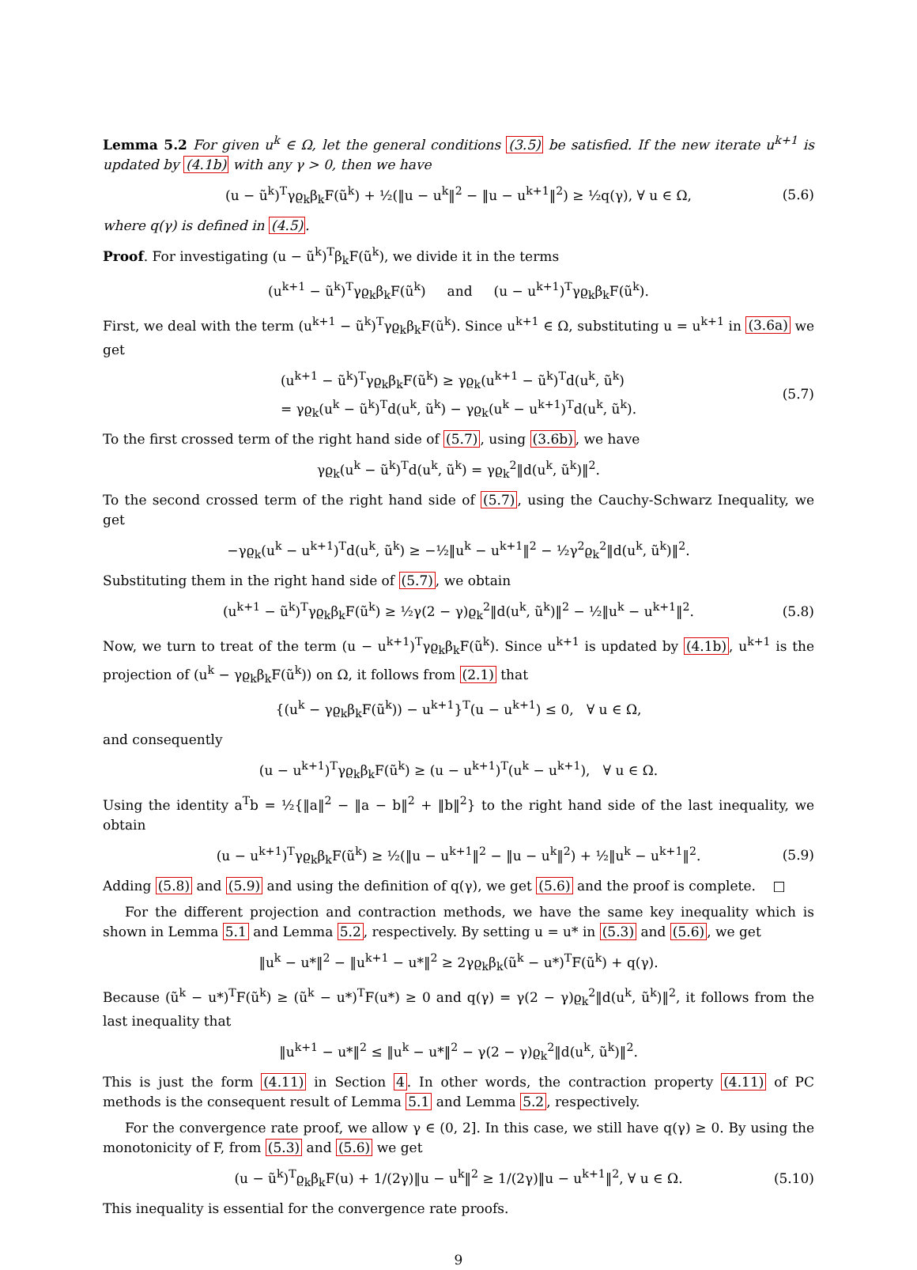Lemma 5.2 For given u<sup>k</sup> ∈ Ω, let the general conditions (3.5) be satisfied. If the new iterate u<sup>k+1</sup> is updated by (4.1b) with any γ > 0, then we have
(u − ũ<sup>k</sup>)<sup>T</sup>γϱ<sub>k</sub>β<sub>k</sub>F(ũ<sup>k</sup>) + ½(‖u − u<sup>k</sup>‖<sup>2</sup> − ‖u − u<sup>k+1</sup>‖<sup>2</sup>) ≥ ½q(γ), ∀ u ∈ Ω, (5.6)
where q(γ) is defined in (4.5).
Proof. For investigating (u − ũ<sup>k</sup>)<sup>T</sup>β<sub>k</sub>F(ũ<sup>k</sup>), we divide it in the terms
(u<sup>k+1</sup> − ũ<sup>k</sup>)<sup>T</sup>γϱ<sub>k</sub>β<sub>k</sub>F(ũ<sup>k</sup>) and (u − u<sup>k+1</sup>)<sup>T</sup>γϱ<sub>k</sub>β<sub>k</sub>F(ũ<sup>k</sup>).
First, we deal with the term (u<sup>k+1</sup> − ũ<sup>k</sup>)<sup>T</sup>γϱ<sub>k</sub>β<sub>k</sub>F(ũ<sup>k</sup>). Since u<sup>k+1</sup> ∈ Ω, substituting u = u<sup>k+1</sup> in (3.6a) we get
(u<sup>k+1</sup> − ũ<sup>k</sup>)<sup>T</sup>γϱ<sub>k</sub>β<sub>k</sub>F(ũ<sup>k</sup>) ≥ γϱ<sub>k</sub>(u<sup>k+1</sup> − ũ<sup>k</sup>)<sup>T</sup>d(u<sup>k</sup>, ũ<sup>k</sup>)
= γϱ<sub>k</sub>(u<sup>k</sup> − ũ<sup>k</sup>)<sup>T</sup>d(u<sup>k</sup>, ũ<sup>k</sup>) − γϱ<sub>k</sub>(u<sup>k</sup> − u<sup>k+1</sup>)<sup>T</sup>d(u<sup>k</sup>, ũ<sup>k</sup>). (5.7)
To the first crossed term of the right hand side of (5.7), using (3.6b), we have
γϱ<sub>k</sub>(u<sup>k</sup> − ũ<sup>k</sup>)<sup>T</sup>d(u<sup>k</sup>, ũ<sup>k</sup>) = γϱ<sub>k</sub><sup>2</sup>‖d(u<sup>k</sup>, ũ<sup>k</sup>)‖<sup>2</sup>.
To the second crossed term of the right hand side of (5.7), using the Cauchy-Schwarz Inequality, we get
−γϱ<sub>k</sub>(u<sup>k</sup> − u<sup>k+1</sup>)<sup>T</sup>d(u<sup>k</sup>, ũ<sup>k</sup>) ≥ −½‖u<sup>k</sup> − u<sup>k+1</sup>‖<sup>2</sup> − ½γ<sup>2</sup>ϱ<sub>k</sub><sup>2</sup>‖d(u<sup>k</sup>, ũ<sup>k</sup>)‖<sup>2</sup>.
Substituting them in the right hand side of (5.7), we obtain
(u<sup>k+1</sup> − ũ<sup>k</sup>)<sup>T</sup>γϱ<sub>k</sub>β<sub>k</sub>F(ũ<sup>k</sup>) ≥ ½γ(2 − γ)ϱ<sub>k</sub><sup>2</sup>‖d(u<sup>k</sup>, ũ<sup>k</sup>)‖<sup>2</sup> − ½‖u<sup>k</sup> − u<sup>k+1</sup>‖<sup>2</sup>. (5.8)
Now, we turn to treat of the term (u − u<sup>k+1</sup>)<sup>T</sup>γϱ<sub>k</sub>β<sub>k</sub>F(ũ<sup>k</sup>). Since u<sup>k+1</sup> is updated by (4.1b), u<sup>k+1</sup> is the projection of (u<sup>k</sup> − γϱ<sub>k</sub>β<sub>k</sub>F(ũ<sup>k</sup>)) on Ω, it follows from (2.1) that
{(u<sup>k</sup> − γϱ<sub>k</sub>β<sub>k</sub>F(ũ<sup>k</sup>)) − u<sup>k+1</sup>}<sup>T</sup>(u − u<sup>k+1</sup>) ≤ 0, ∀ u ∈ Ω,
and consequently
(u − u<sup>k+1</sup>)<sup>T</sup>γϱ<sub>k</sub>β<sub>k</sub>F(ũ<sup>k</sup>) ≥ (u − u<sup>k+1</sup>)<sup>T</sup>(u<sup>k</sup> − u<sup>k+1</sup>), ∀ u ∈ Ω.
Using the identity a<sup>T</sup>b = ½{‖a‖<sup>2</sup> − ‖a − b‖<sup>2</sup> + ‖b‖<sup>2</sup>} to the right hand side of the last inequality, we obtain
(u − u<sup>k+1</sup>)<sup>T</sup>γϱ<sub>k</sub>β<sub>k</sub>F(ũ<sup>k</sup>) ≥ ½(‖u − u<sup>k+1</sup>‖<sup>2</sup> − ‖u − u<sup>k</sup>‖<sup>2</sup>) + ½‖u<sup>k</sup> − u<sup>k+1</sup>‖<sup>2</sup>. (5.9)
Adding (5.8) and (5.9) and using the definition of q(γ), we get (5.6) and the proof is complete. □
For the different projection and contraction methods, we have the same key inequality which is shown in Lemma 5.1 and Lemma 5.2, respectively. By setting u = u* in (5.3) and (5.6), we get
‖u<sup>k</sup> − u*‖<sup>2</sup> − ‖u<sup>k+1</sup> − u*‖<sup>2</sup> ≥ 2γϱ<sub>k</sub>β<sub>k</sub>(ũ<sup>k</sup> − u*)<sup>T</sup>F(ũ<sup>k</sup>) + q(γ).
Because (ũ<sup>k</sup> − u*)<sup>T</sup>F(ũ<sup>k</sup>) ≥ (ũ<sup>k</sup> − u*)<sup>T</sup>F(u*) ≥ 0 and q(γ) = γ(2 − γ)ϱ<sub>k</sub><sup>2</sup>‖d(u<sup>k</sup>, ũ<sup>k</sup>)‖<sup>2</sup>, it follows from the last inequality that
‖u<sup>k+1</sup> − u*‖<sup>2</sup> ≤ ‖u<sup>k</sup> − u*‖<sup>2</sup> − γ(2 − γ)ϱ<sub>k</sub><sup>2</sup>‖d(u<sup>k</sup>, ũ<sup>k</sup>)‖<sup>2</sup>.
This is just the form (4.11) in Section 4. In other words, the contraction property (4.11) of PC methods is the consequent result of Lemma 5.1 and Lemma 5.2, respectively.
For the convergence rate proof, we allow γ ∈ (0, 2]. In this case, we still have q(γ) ≥ 0. By using the monotonicity of F, from (5.3) and (5.6) we get
(u − ũ<sup>k</sup>)<sup>T</sup>ϱ<sub>k</sub>β<sub>k</sub>F(u) + 1/(2γ)‖u − u<sup>k</sup>‖<sup>2</sup> ≥ 1/(2γ)‖u − u<sup>k+1</sup>‖<sup>2</sup>, ∀ u ∈ Ω. (5.10)
This inequality is essential for the convergence rate proofs.
9